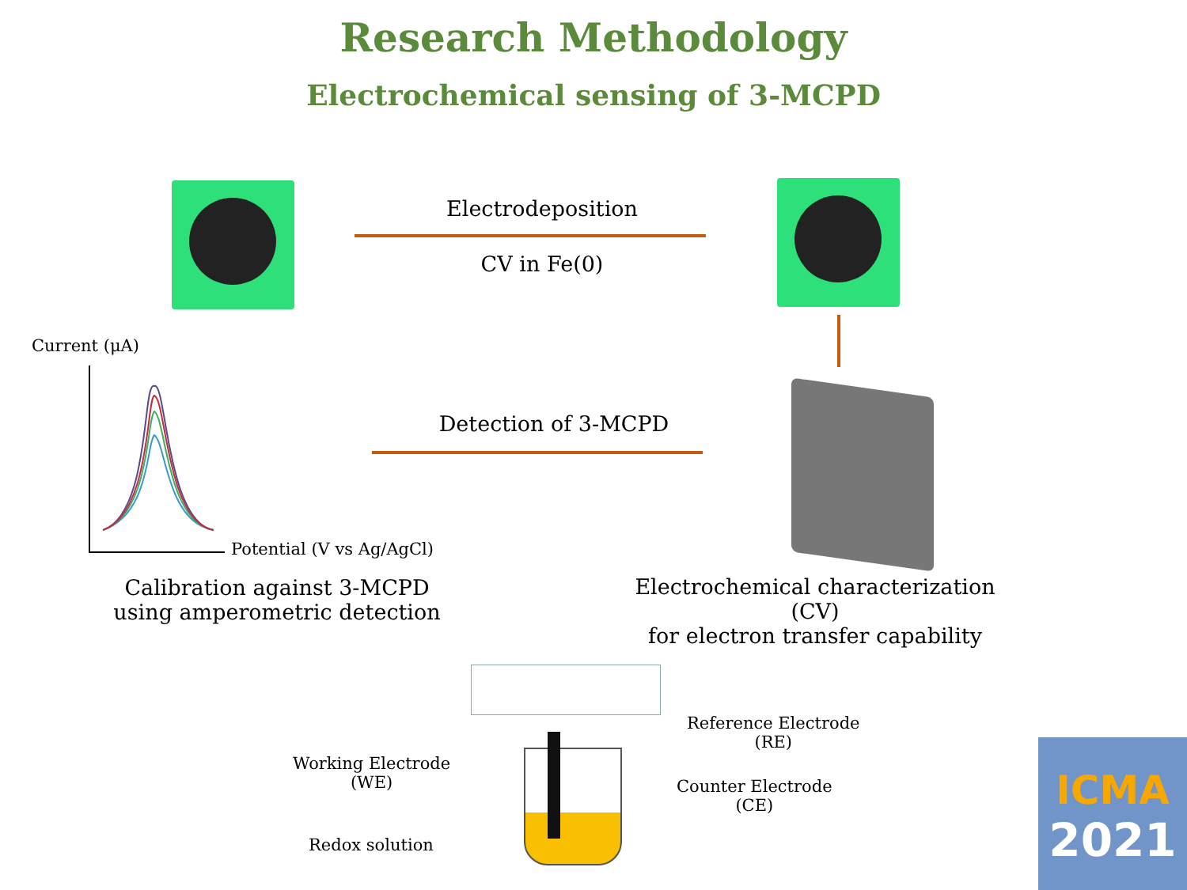Research Methodology
Electrochemical sensing of 3-MCPD
Electrodeposition
CV in Fe(0)
Current (μA)
Potential (V vs Ag/AgCl)
Detection of 3-MCPD
Calibration against 3-MCPD
using amperometric detection
Electrochemical characterization (CV)
for electron transfer capability
Reference Electrode
(RE)
Working Electrode
(WE)
Counter Electrode
(CE)
Redox solution
ICMA
2021